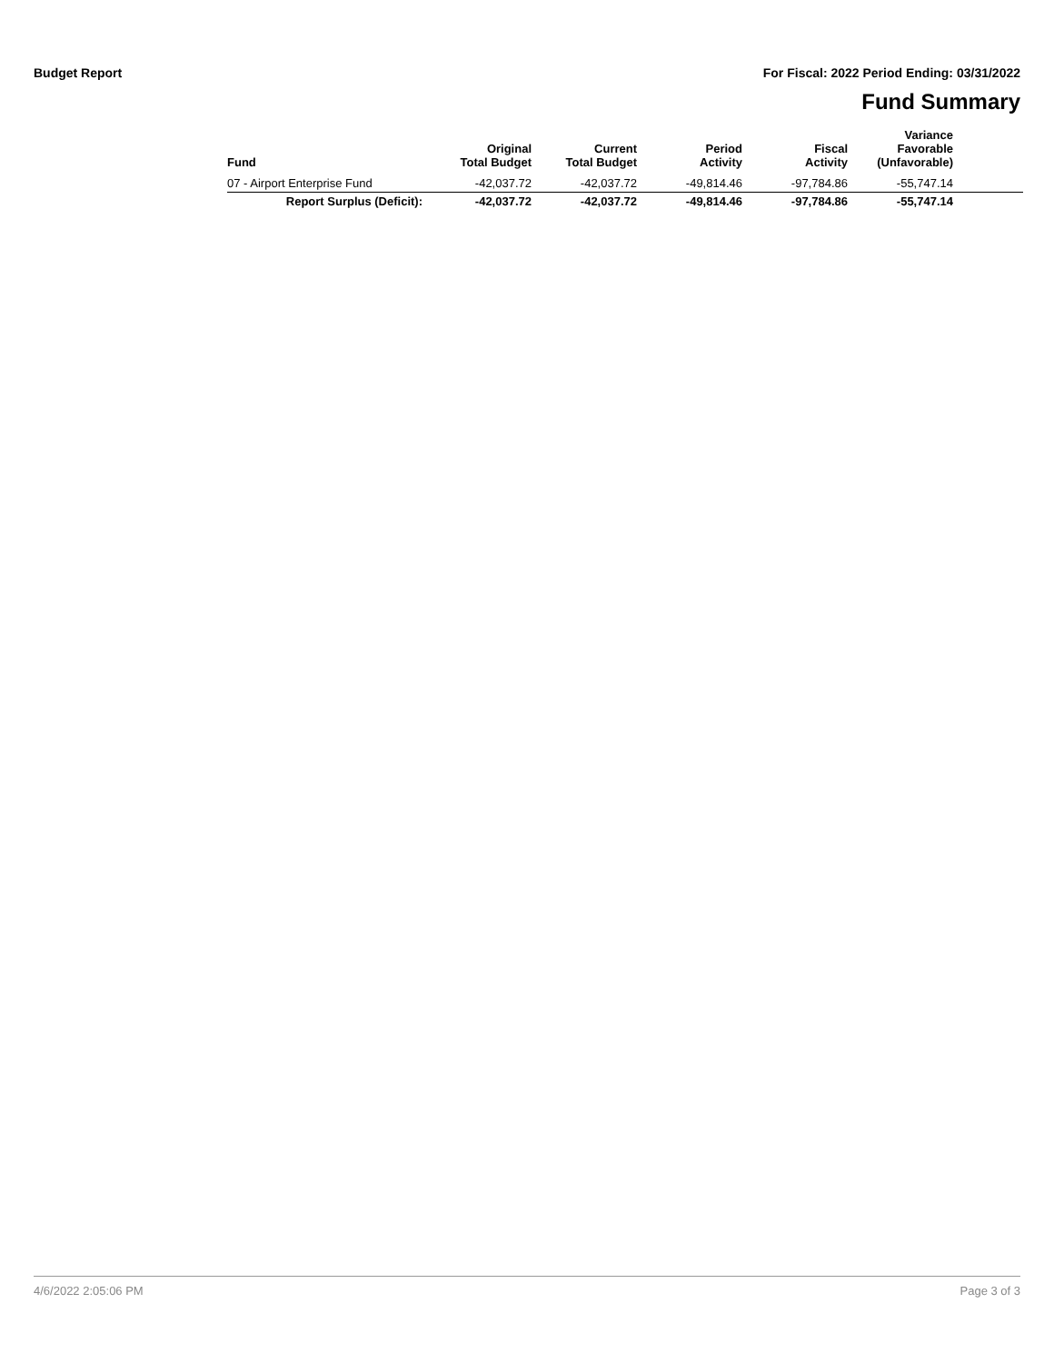Budget Report For Fiscal: 2022 Period Ending: 03/31/2022
Fund Summary
| Fund | Original Total Budget | Current Total Budget | Period Activity | Fiscal Activity | Variance Favorable (Unfavorable) | |
| --- | --- | --- | --- | --- | --- | --- |
| 07 - Airport Enterprise Fund | -42,037.72 | -42,037.72 | -49,814.46 | -97,784.86 | -55,747.14 | |
| Report Surplus (Deficit): | -42,037.72 | -42,037.72 | -49,814.46 | -97,784.86 | -55,747.14 | |
4/6/2022 2:05:06 PM Page 3 of 3